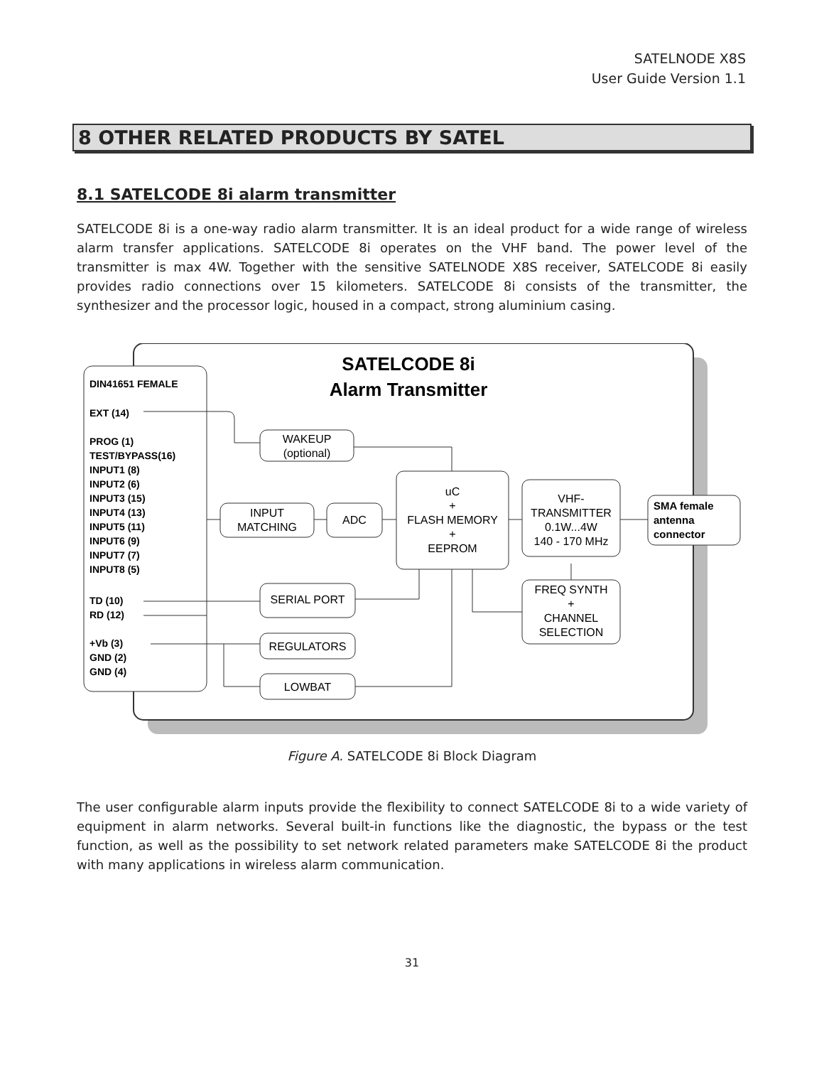SATELNODE X8S
User Guide Version 1.1
8 OTHER RELATED PRODUCTS BY SATEL
8.1 SATELCODE 8i alarm transmitter
SATELCODE 8i is a one-way radio alarm transmitter. It is an ideal product for a wide range of wireless alarm transfer applications. SATELCODE 8i operates on the VHF band. The power level of the transmitter is max 4W. Together with the sensitive SATELNODE X8S receiver, SATELCODE 8i easily provides radio connections over 15 kilometers. SATELCODE 8i consists of the transmitter, the synthesizer and the processor logic, housed in a compact, strong aluminium casing.
SATELCODE 8i
Alarm Transmitter
DIN41651 FEMALE
EXT (14)
PROG (1)
TEST/BYPASS(16)
INPUT1 (8)
INPUT2 (6)
INPUT3 (15)
INPUT4 (13)
INPUT5 (11)
INPUT6 (9)
INPUT7 (7)
INPUT8 (5)
TD (10)
RD (12)
+Vb (3)
GND (2)
GND (4)
WAKEUP
(optional)
INPUT
MATCHING
ADC
uC
+
FLASH MEMORY
+
EEPROM
VHF-
TRANSMITTER
0.1W...4W
140 - 170 MHz
FREQ SYNTH
+
CHANNEL
SELECTION
SERIAL PORT
REGULATORS
LOWBAT
SMA female
antenna
connector
Figure A. SATELCODE 8i Block Diagram
The user configurable alarm inputs provide the flexibility to connect SATELCODE 8i to a wide variety of equipment in alarm networks. Several built-in functions like the diagnostic, the bypass or the test function, as well as the possibility to set network related parameters make SATELCODE 8i the product with many applications in wireless alarm communication.
31